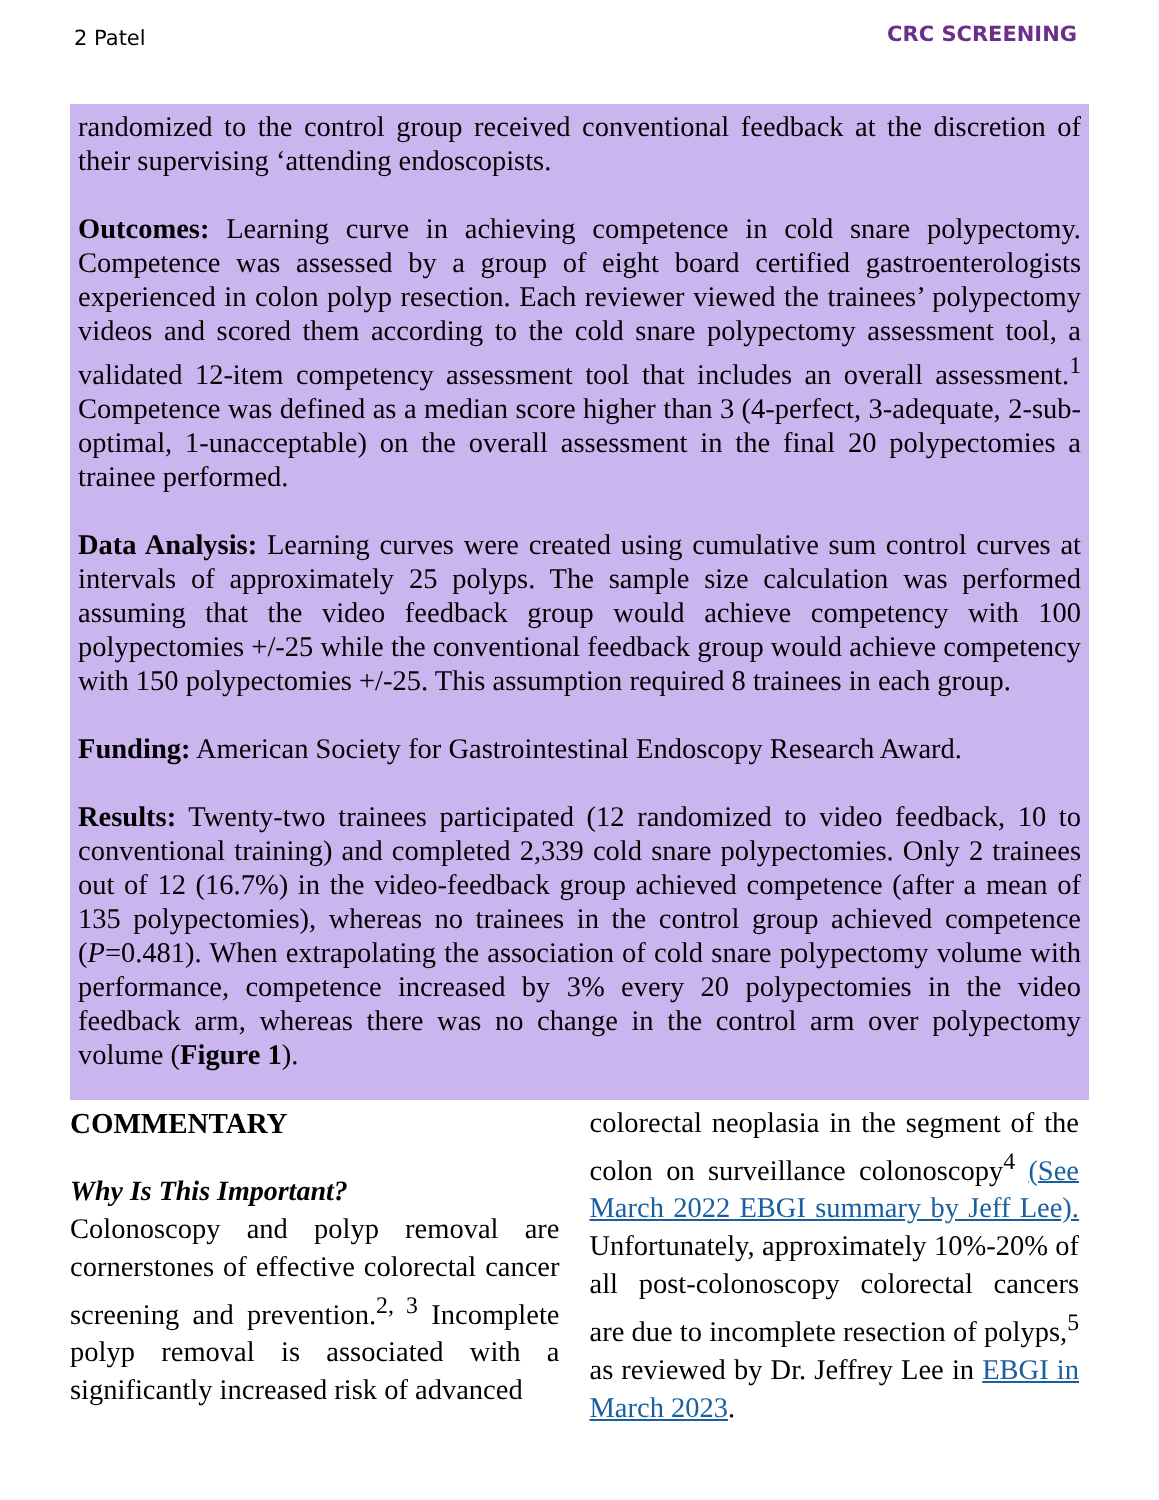2 Patel CRC SCREENING
randomized to the control group received conventional feedback at the discretion of their supervising ‘attending endoscopists.
Outcomes: Learning curve in achieving competence in cold snare polypectomy. Competence was assessed by a group of eight board certified gastroenterologists experienced in colon polyp resection. Each reviewer viewed the trainees’ polypectomy videos and scored them according to the cold snare polypectomy assessment tool, a validated 12-item competency assessment tool that includes an overall assessment.<sup>1</sup> Competence was defined as a median score higher than 3 (4-perfect, 3-adequate, 2-sub-optimal, 1-unacceptable) on the overall assessment in the final 20 polypectomies a trainee performed.
Data Analysis: Learning curves were created using cumulative sum control curves at intervals of approximately 25 polyps. The sample size calculation was performed assuming that the video feedback group would achieve competency with 100 polypectomies +/-25 while the conventional feedback group would achieve competency with 150 polypectomies +/-25. This assumption required 8 trainees in each group.
Funding: American Society for Gastrointestinal Endoscopy Research Award.
Results: Twenty-two trainees participated (12 randomized to video feedback, 10 to conventional training) and completed 2,339 cold snare polypectomies. Only 2 trainees out of 12 (16.7%) in the video-feedback group achieved competence (after a mean of 135 polypectomies), whereas no trainees in the control group achieved competence (P=0.481). When extrapolating the association of cold snare polypectomy volume with performance, competence increased by 3% every 20 polypectomies in the video feedback arm, whereas there was no change in the control arm over polypectomy volume (Figure 1).
COMMENTARY
Why Is This Important?
Colonoscopy and polyp removal are cornerstones of effective colorectal cancer screening and prevention.<sup>2, 3</sup> Incomplete polyp removal is associated with a significantly increased risk of advanced
colorectal neoplasia in the segment of the colon on surveillance colonoscopy<sup>4</sup> (See March 2022 EBGI summary by Jeff Lee). Unfortunately, approximately 10%-20% of all post-colonoscopy colorectal cancers are due to incomplete resection of polyps,<sup>5</sup> as reviewed by Dr. Jeffrey Lee in EBGI in March 2023.